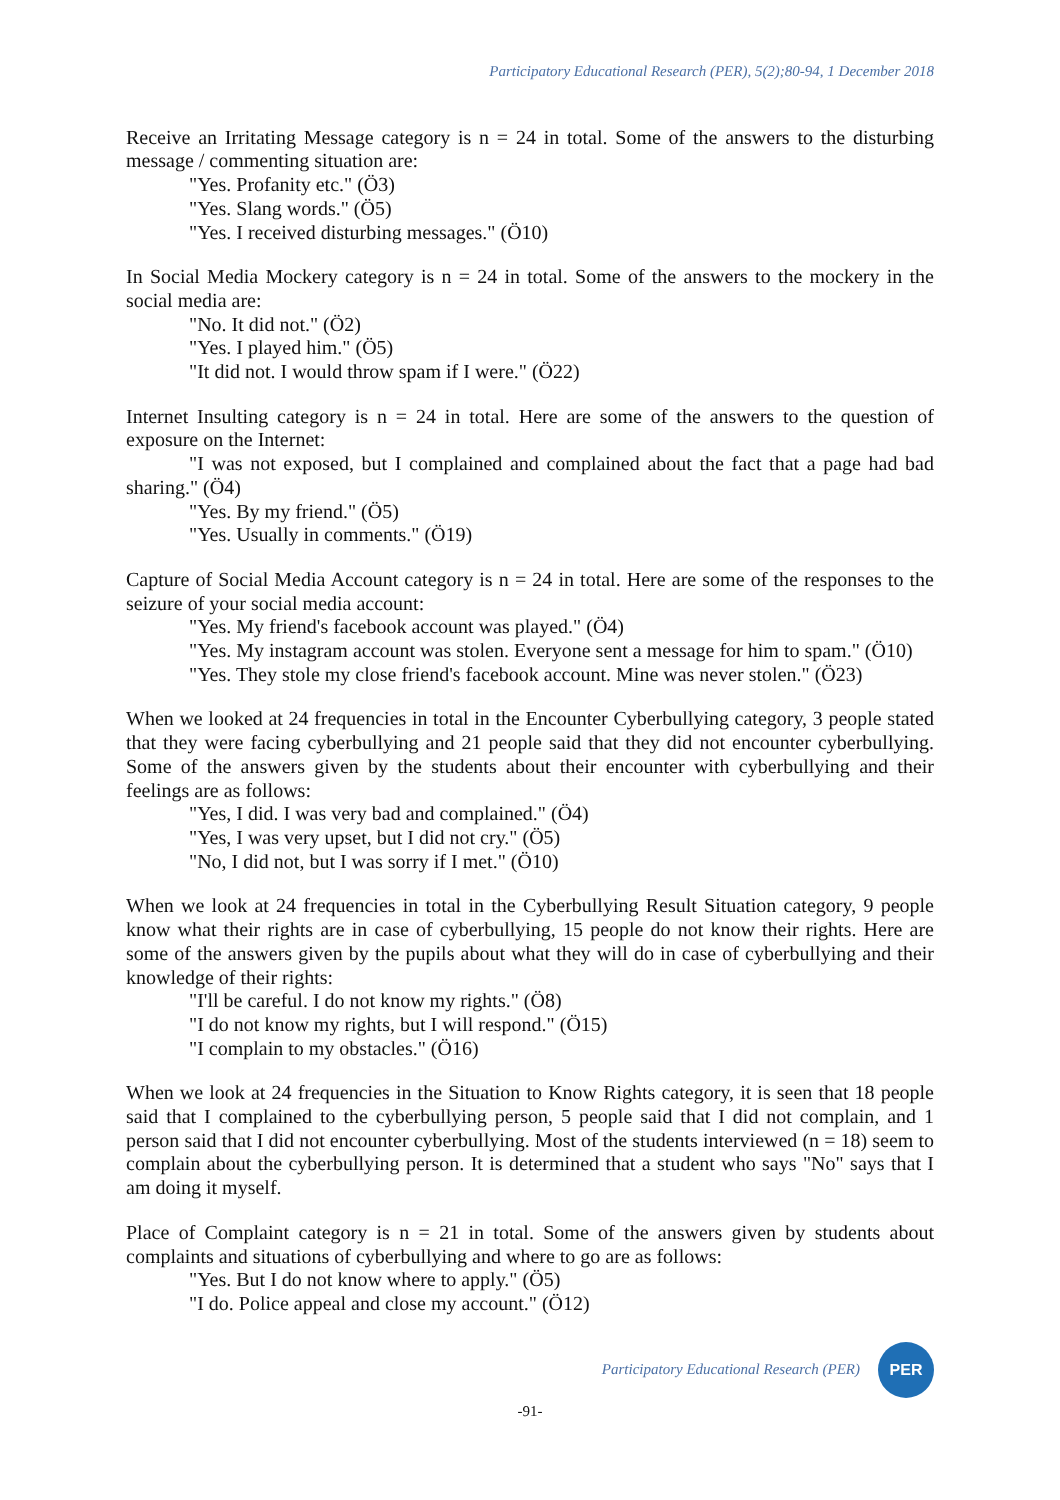Participatory Educational Research (PER), 5(2);80-94, 1 December 2018
Receive an Irritating Message category is n = 24 in total. Some of the answers to the disturbing message / commenting situation are:
"Yes. Profanity etc." (Ö3)
"Yes. Slang words." (Ö5)
"Yes. I received disturbing messages." (Ö10)
In Social Media Mockery category is n = 24 in total. Some of the answers to the mockery in the social media are:
"No. It did not." (Ö2)
"Yes. I played him." (Ö5)
"It did not. I would throw spam if I were." (Ö22)
Internet Insulting category is n = 24 in total. Here are some of the answers to the question of exposure on the Internet:
"I was not exposed, but I complained and complained about the fact that a page had bad sharing." (Ö4)
"Yes. By my friend." (Ö5)
"Yes. Usually in comments." (Ö19)
Capture of Social Media Account category is n = 24 in total. Here are some of the responses to the seizure of your social media account:
"Yes. My friend's facebook account was played." (Ö4)
"Yes. My instagram account was stolen. Everyone sent a message for him to spam." (Ö10)
"Yes. They stole my close friend's facebook account. Mine was never stolen." (Ö23)
When we looked at 24 frequencies in total in the Encounter Cyberbullying category, 3 people stated that they were facing cyberbullying and 21 people said that they did not encounter cyberbullying. Some of the answers given by the students about their encounter with cyberbullying and their feelings are as follows:
"Yes, I did. I was very bad and complained." (Ö4)
"Yes, I was very upset, but I did not cry." (Ö5)
"No, I did not, but I was sorry if I met." (Ö10)
When we look at 24 frequencies in total in the Cyberbullying Result Situation category, 9 people know what their rights are in case of cyberbullying, 15 people do not know their rights. Here are some of the answers given by the pupils about what they will do in case of cyberbullying and their knowledge of their rights:
"I'll be careful. I do not know my rights." (Ö8)
"I do not know my rights, but I will respond." (Ö15)
"I complain to my obstacles." (Ö16)
When we look at 24 frequencies in the Situation to Know Rights category, it is seen that 18 people said that I complained to the cyberbullying person, 5 people said that I did not complain, and 1 person said that I did not encounter cyberbullying. Most of the students interviewed (n = 18) seem to complain about the cyberbullying person. It is determined that a student who says "No" says that I am doing it myself.
Place of Complaint category is n = 21 in total. Some of the answers given by students about complaints and situations of cyberbullying and where to go are as follows:
"Yes. But I do not know where to apply." (Ö5)
"I do. Police appeal and close my account." (Ö12)
Participatory Educational Research (PER)
PER
-91-